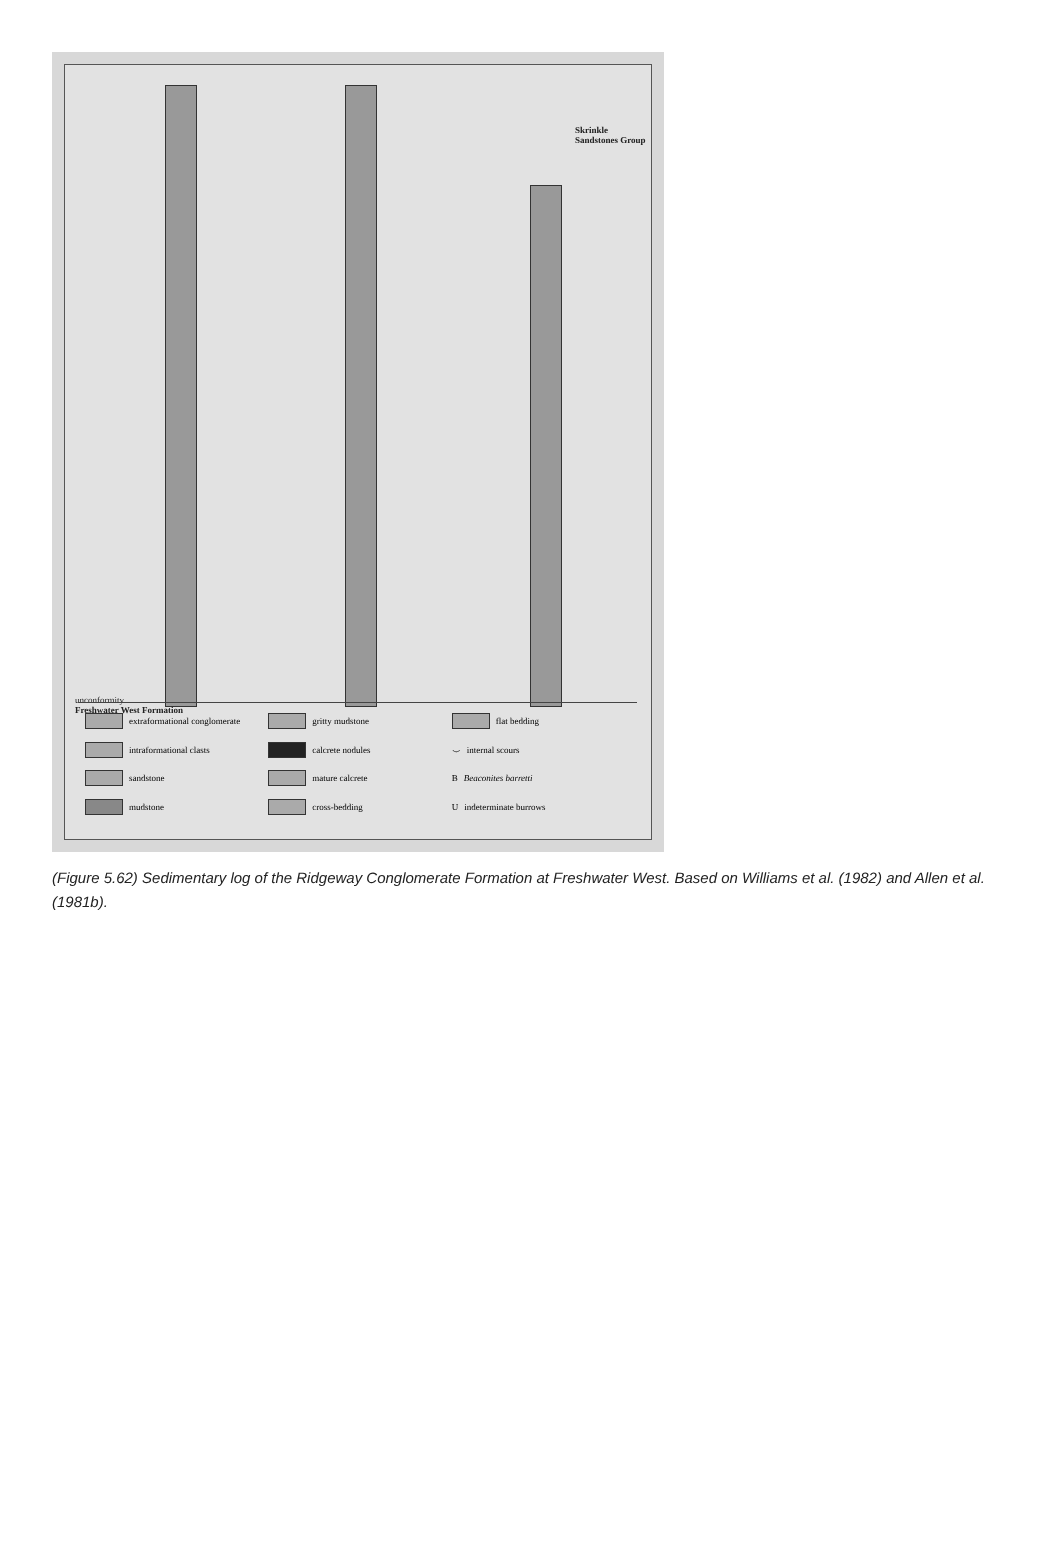unconformity
Freshwater West Formation
Skrinkle Sandstones Group
extraformational conglomerate
gritty mudstone
flat bedding
intraformational clasts
calcrete nodules
⌣ internal scours
sandstone
mature calcrete
B Beaconites barretti
mudstone
cross-bedding
Uindeterminate burrows
(Figure 5.62) Sedimentary log of the Ridgeway Conglomerate Formation at Freshwater West. Based on Williams et al. (1982) and Allen et al. (1981b).